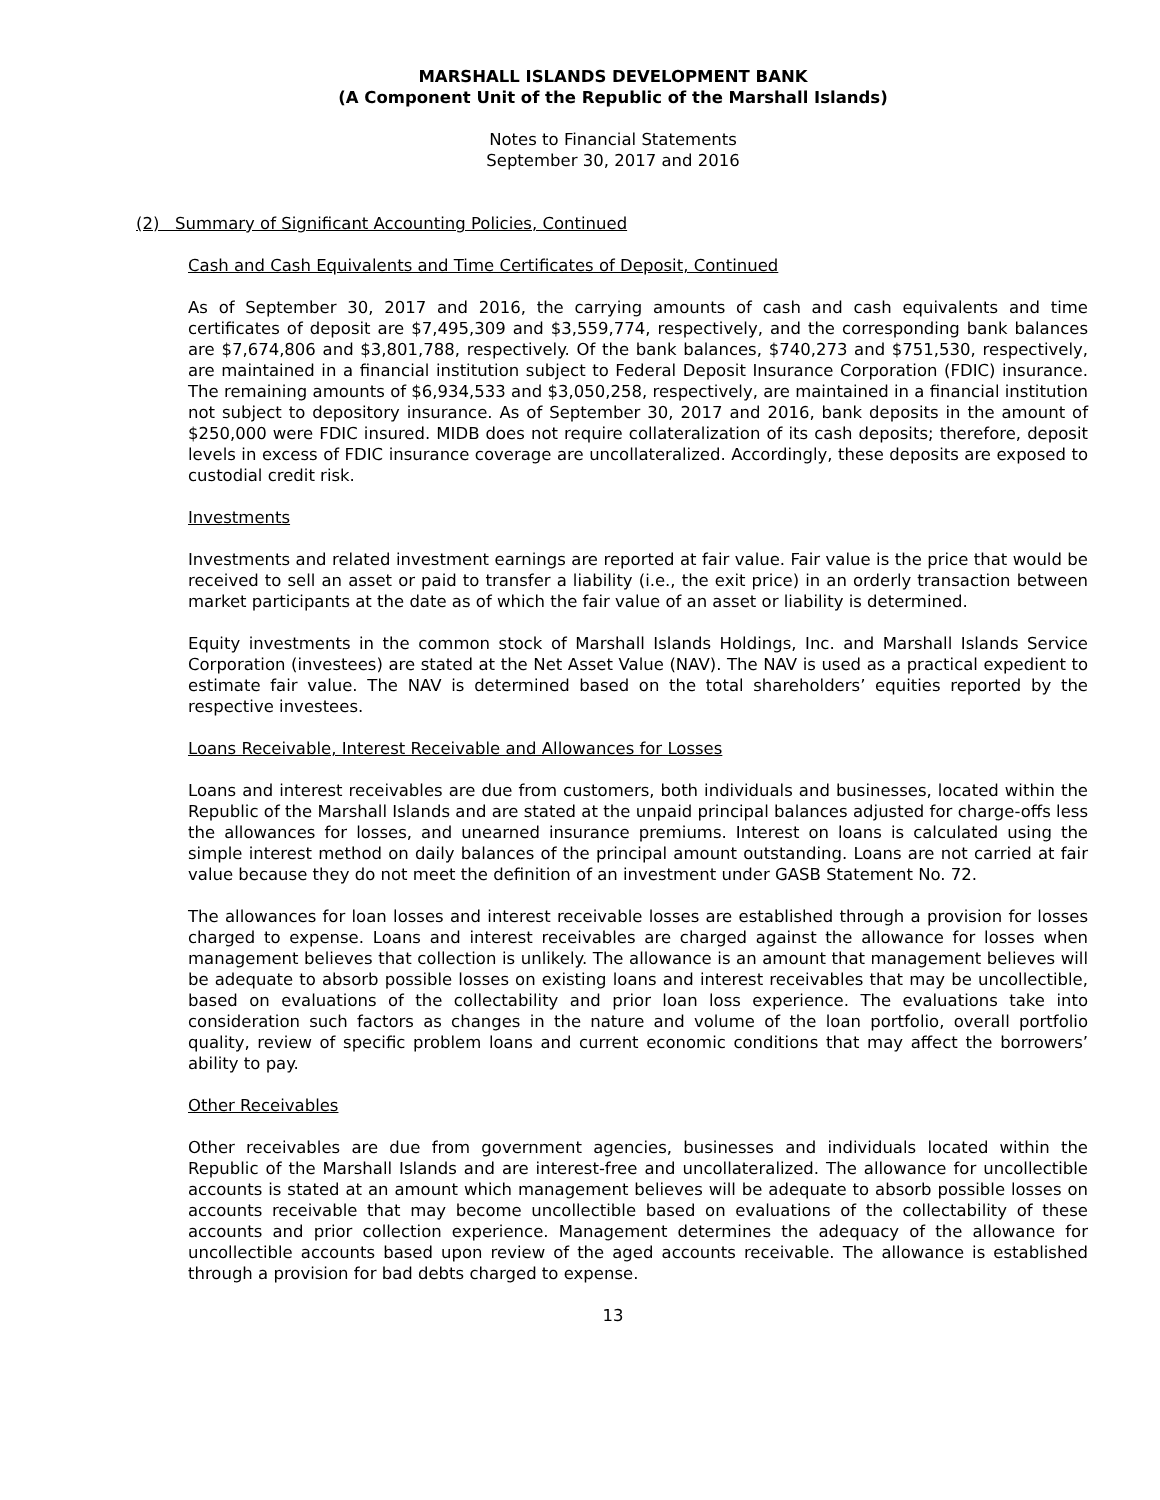MARSHALL ISLANDS DEVELOPMENT BANK
(A Component Unit of the Republic of the Marshall Islands)
Notes to Financial Statements
September 30, 2017 and 2016
(2) Summary of Significant Accounting Policies, Continued
Cash and Cash Equivalents and Time Certificates of Deposit, Continued
As of September 30, 2017 and 2016, the carrying amounts of cash and cash equivalents and time certificates of deposit are $7,495,309 and $3,559,774, respectively, and the corresponding bank balances are $7,674,806 and $3,801,788, respectively. Of the bank balances, $740,273 and $751,530, respectively, are maintained in a financial institution subject to Federal Deposit Insurance Corporation (FDIC) insurance. The remaining amounts of $6,934,533 and $3,050,258, respectively, are maintained in a financial institution not subject to depository insurance. As of September 30, 2017 and 2016, bank deposits in the amount of $250,000 were FDIC insured. MIDB does not require collateralization of its cash deposits; therefore, deposit levels in excess of FDIC insurance coverage are uncollateralized. Accordingly, these deposits are exposed to custodial credit risk.
Investments
Investments and related investment earnings are reported at fair value. Fair value is the price that would be received to sell an asset or paid to transfer a liability (i.e., the exit price) in an orderly transaction between market participants at the date as of which the fair value of an asset or liability is determined.
Equity investments in the common stock of Marshall Islands Holdings, Inc. and Marshall Islands Service Corporation (investees) are stated at the Net Asset Value (NAV). The NAV is used as a practical expedient to estimate fair value. The NAV is determined based on the total shareholders’ equities reported by the respective investees.
Loans Receivable, Interest Receivable and Allowances for Losses
Loans and interest receivables are due from customers, both individuals and businesses, located within the Republic of the Marshall Islands and are stated at the unpaid principal balances adjusted for charge-offs less the allowances for losses, and unearned insurance premiums. Interest on loans is calculated using the simple interest method on daily balances of the principal amount outstanding. Loans are not carried at fair value because they do not meet the definition of an investment under GASB Statement No. 72.
The allowances for loan losses and interest receivable losses are established through a provision for losses charged to expense. Loans and interest receivables are charged against the allowance for losses when management believes that collection is unlikely. The allowance is an amount that management believes will be adequate to absorb possible losses on existing loans and interest receivables that may be uncollectible, based on evaluations of the collectability and prior loan loss experience. The evaluations take into consideration such factors as changes in the nature and volume of the loan portfolio, overall portfolio quality, review of specific problem loans and current economic conditions that may affect the borrowers’ ability to pay.
Other Receivables
Other receivables are due from government agencies, businesses and individuals located within the Republic of the Marshall Islands and are interest-free and uncollateralized. The allowance for uncollectible accounts is stated at an amount which management believes will be adequate to absorb possible losses on accounts receivable that may become uncollectible based on evaluations of the collectability of these accounts and prior collection experience. Management determines the adequacy of the allowance for uncollectible accounts based upon review of the aged accounts receivable. The allowance is established through a provision for bad debts charged to expense.
13